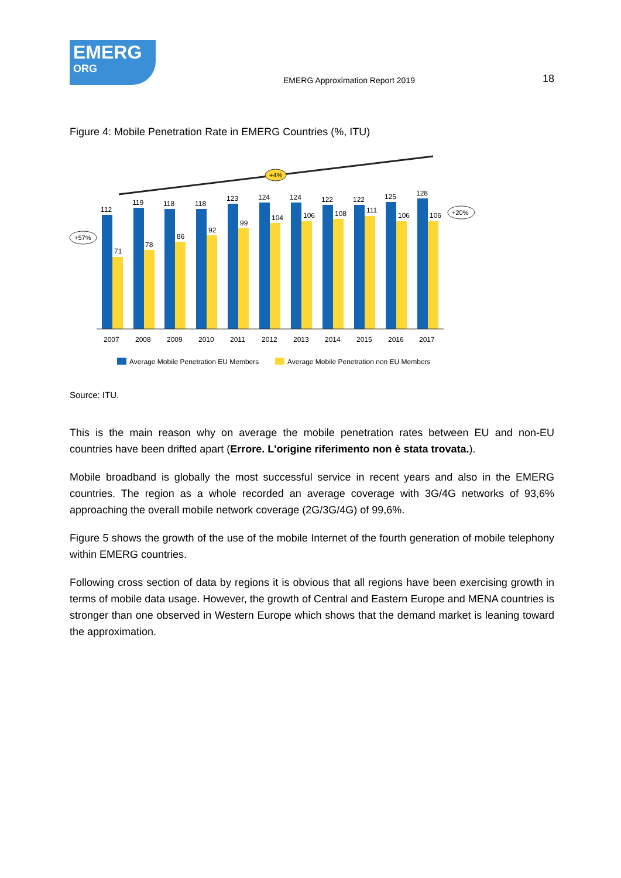EMERG
ORG
EMERG Approximation Report 2019
18
Figure 4: Mobile Penetration Rate in EMERG Countries (%, ITU)
+4%
+57%
+20%
112
71
119
78
118
86
118
92
123
99
124
104
124
106
122
108
122
111
125
106
128
106
2007
2008
2009
2010
2011
2012
2013
2014
2015
2016
2017
Average Mobile Penetration EU Members
Average Mobile Penetration non EU Members
Source: ITU.
This is the main reason why on average the mobile penetration rates between EU and non-EU countries have been drifted apart (Errore. L'origine riferimento non è stata trovata.).
Mobile broadband is globally the most successful service in recent years and also in the EMERG countries. The region as a whole recorded an average coverage with 3G/4G networks of 93,6% approaching the overall mobile network coverage (2G/3G/4G) of 99,6%.
Figure 5 shows the growth of the use of the mobile Internet of the fourth generation of mobile telephony within EMERG countries.
Following cross section of data by regions it is obvious that all regions have been exercising growth in terms of mobile data usage. However, the growth of Central and Eastern Europe and MENA countries is stronger than one observed in Western Europe which shows that the demand market is leaning toward the approximation.